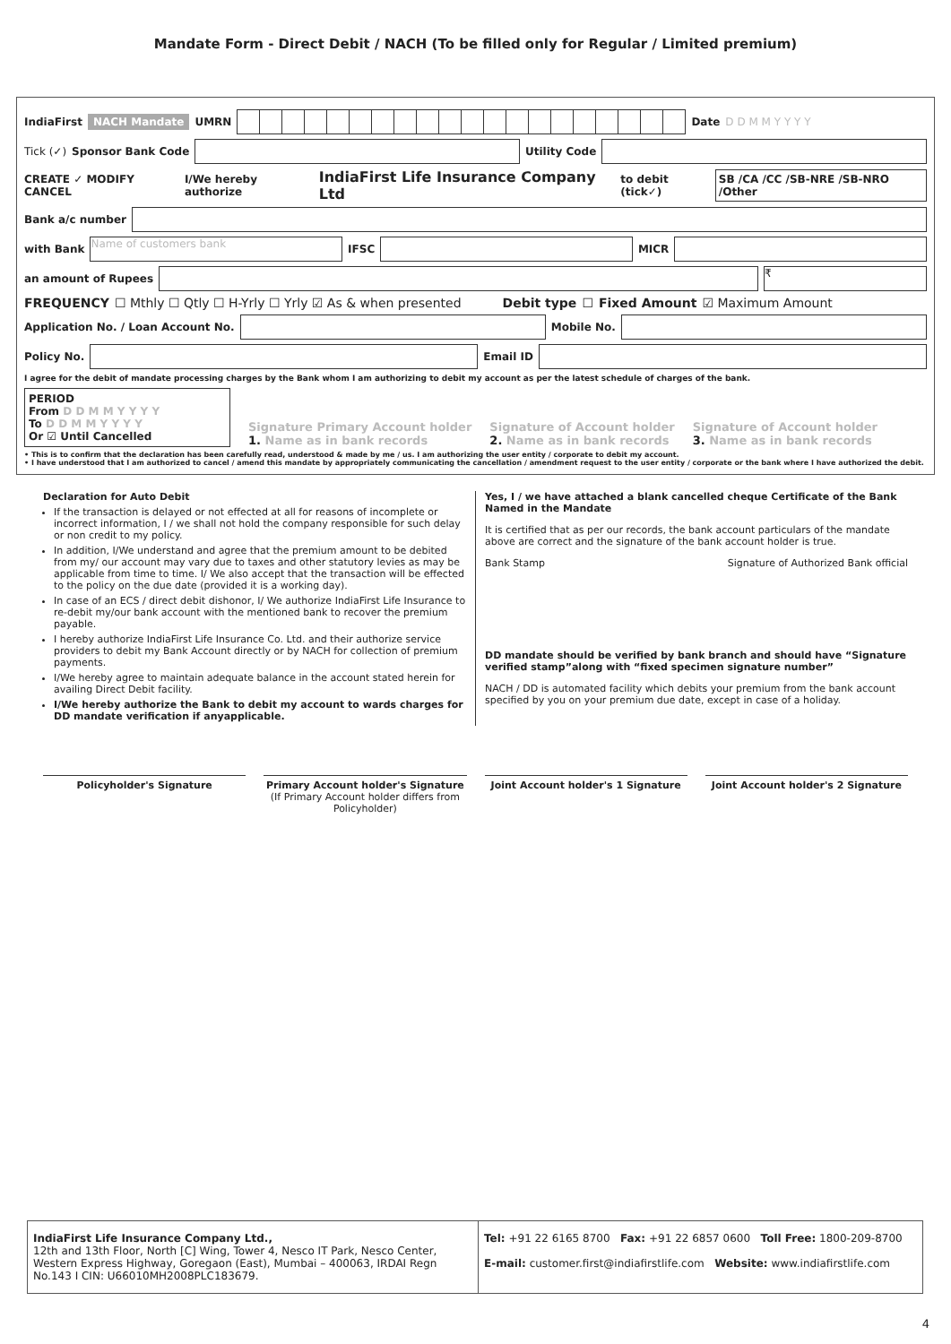Mandate Form - Direct Debit / NACH (To be filled only for Regular / Limited premium)
IndiaFirst NACH Mandate UMRN Date D D M M Y Y Y Y
Tick (✓) Sponsor Bank Code Utility Code
CREATE ✓ MODIFY CANCEL I/We hereby authorize IndiaFirst Life Insurance Company Ltd to debit (tick✓) SB /CA /CC /SB-NRE /SB-NRO /Other
Bank a/c number
with Bank
Name of customers bank
IFSC MICR
an amount of Rupees
₹
FREQUENCY ☐ Mthly ☐ Qtly ☐ H-Yrly ☐ Yrly ☑ As & when presented Debit type ☐ Fixed Amount ☑ Maximum Amount
Application No. / Loan Account No.
Mobile No.
Policy No. Email ID
I agree for the debit of mandate processing charges by the Bank whom I am authorizing to debit my account as per the latest schedule of charges of the bank.
PERIOD
From D D M M Y Y Y Y
To D D M M Y Y Y Y
Or ☑ Until Cancelled
Signature Primary Account holder
1. Name as in bank records
Signature of Account holder
2. Name as in bank records
Signature of Account holder
3. Name as in bank records
• This is to confirm that the declaration has been carefully read, understood & made by me / us. I am authorizing the user entity / corporate to debit my account.
• I have understood that I am authorized to cancel / amend this mandate by appropriately communicating the cancellation / amendment request to the user entity / corporate or the bank where I have authorized the debit.
Declaration for Auto Debit
If the transaction is delayed or not effected at all for reasons of incomplete or incorrect information, I / we shall not hold the company responsible for such delay or non credit to my policy.
In addition, I/We understand and agree that the premium amount to be debited from my/ our account may vary due to taxes and other statutory levies as may be applicable from time to time. I/ We also accept that the transaction will be effected to the policy on the due date (provided it is a working day).
In case of an ECS / direct debit dishonor, I/ We authorize IndiaFirst Life Insurance to re-debit my/our bank account with the mentioned bank to recover the premium payable.
I hereby authorize IndiaFirst Life Insurance Co. Ltd. and their authorize service providers to debit my Bank Account directly or by NACH for collection of premium payments.
I/We hereby agree to maintain adequate balance in the account stated herein for availing Direct Debit facility.
I/We hereby authorize the Bank to debit my account to wards charges for DD mandate verification if anyapplicable.
Yes, I / we have attached a blank cancelled cheque Certificate of the Bank Named in the Mandate
It is certified that as per our records, the bank account particulars of the mandate above are correct and the signature of the bank account holder is true.
Bank Stamp Signature of Authorized Bank official
DD mandate should be verified by bank branch and should have “Signature verified stamp”along with “fixed specimen signature number”
NACH / DD is automated facility which debits your premium from the bank account specified by you on your premium due date, except in case of a holiday.
Policyholder's Signature Primary Account holder's Signature
(If Primary Account holder differs from Policyholder)
Joint Account holder's 1 Signature
Joint Account holder's 2 Signature
IndiaFirst Life Insurance Company Ltd.,
12th and 13th Floor, North [C] Wing, Tower 4, Nesco IT Park, Nesco Center, Western Express Highway, Goregaon (East), Mumbai – 400063, IRDAI Regn No.143 I CIN: U66010MH2008PLC183679.
Tel: +91 22 6165 8700 Fax: +91 22 6857 0600 Toll Free: 1800-209-8700
E-mail: customer.first@indiafirstlife.com Website: www.indiafirstlife.com
4